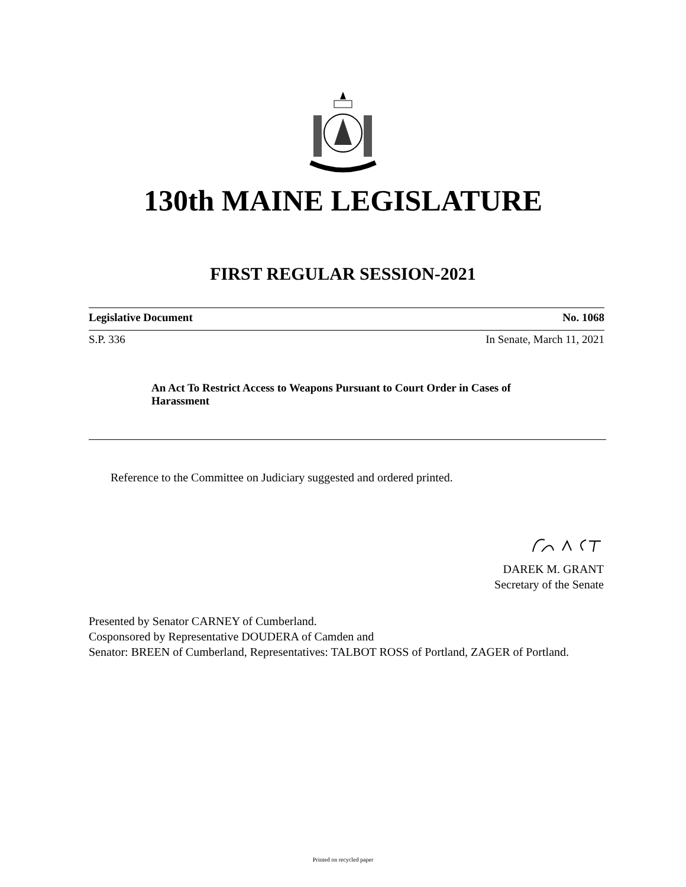130th MAINE LEGISLATURE
FIRST REGULAR SESSION-2021
Legislative Document No. 1068
S.P. 336 In Senate, March 11, 2021
An Act To Restrict Access to Weapons Pursuant to Court Order in Cases of Harassment
Reference to the Committee on Judiciary suggested and ordered printed.
DAREK M. GRANT
Secretary of the Senate
Presented by Senator CARNEY of Cumberland.
Cosponsored by Representative DOUDERA of Camden and
Senator: BREEN of Cumberland, Representatives: TALBOT ROSS of Portland, ZAGER of Portland.
Printed on recycled paper